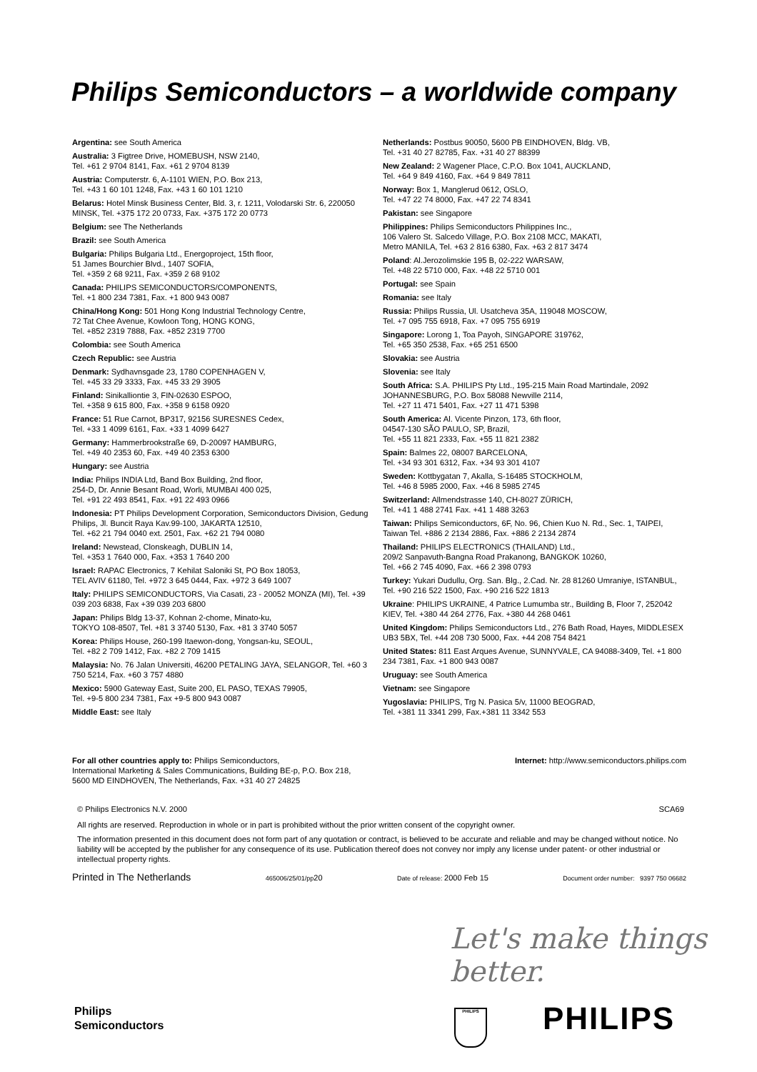Philips Semiconductors – a worldwide company
Argentina: see South America
Australia: 3 Figtree Drive, HOMEBUSH, NSW 2140,
Tel. +61 2 9704 8141, Fax. +61 2 9704 8139
Austria: Computerstr. 6, A-1101 WIEN, P.O. Box 213,
Tel. +43 1 60 101 1248, Fax. +43 1 60 101 1210
Belarus: Hotel Minsk Business Center, Bld. 3, r. 1211, Volodarski Str. 6, 220050 MINSK, Tel. +375 172 20 0733, Fax. +375 172 20 0773
Belgium: see The Netherlands
Brazil: see South America
Bulgaria: Philips Bulgaria Ltd., Energoproject, 15th floor,
51 James Bourchier Blvd., 1407 SOFIA,
Tel. +359 2 68 9211, Fax. +359 2 68 9102
Canada: PHILIPS SEMICONDUCTORS/COMPONENTS,
Tel. +1 800 234 7381, Fax. +1 800 943 0087
China/Hong Kong: 501 Hong Kong Industrial Technology Centre,
72 Tat Chee Avenue, Kowloon Tong, HONG KONG,
Tel. +852 2319 7888, Fax. +852 2319 7700
Colombia: see South America
Czech Republic: see Austria
Denmark: Sydhavnsgade 23, 1780 COPENHAGEN V,
Tel. +45 33 29 3333, Fax. +45 33 29 3905
Finland: Sinikalliontie 3, FIN-02630 ESPOO,
Tel. +358 9 615 800, Fax. +358 9 6158 0920
France: 51 Rue Carnot, BP317, 92156 SURESNES Cedex,
Tel. +33 1 4099 6161, Fax. +33 1 4099 6427
Germany: Hammerbrookstraße 69, D-20097 HAMBURG,
Tel. +49 40 2353 60, Fax. +49 40 2353 6300
Hungary: see Austria
India: Philips INDIA Ltd, Band Box Building, 2nd floor,
254-D, Dr. Annie Besant Road, Worli, MUMBAI 400 025,
Tel. +91 22 493 8541, Fax. +91 22 493 0966
Indonesia: PT Philips Development Corporation, Semiconductors Division, Gedung Philips, Jl. Buncit Raya Kav.99-100, JAKARTA 12510,
Tel. +62 21 794 0040 ext. 2501, Fax. +62 21 794 0080
Ireland: Newstead, Clonskeagh, DUBLIN 14,
Tel. +353 1 7640 000, Fax. +353 1 7640 200
Israel: RAPAC Electronics, 7 Kehilat Saloniki St, PO Box 18053,
TEL AVIV 61180, Tel. +972 3 645 0444, Fax. +972 3 649 1007
Italy: PHILIPS SEMICONDUCTORS, Via Casati, 23 - 20052 MONZA (MI), Tel. +39 039 203 6838, Fax +39 039 203 6800
Japan: Philips Bldg 13-37, Kohnan 2-chome, Minato-ku,
TOKYO 108-8507, Tel. +81 3 3740 5130, Fax. +81 3 3740 5057
Korea: Philips House, 260-199 Itaewon-dong, Yongsan-ku, SEOUL,
Tel. +82 2 709 1412, Fax. +82 2 709 1415
Malaysia: No. 76 Jalan Universiti, 46200 PETALING JAYA, SELANGOR, Tel. +60 3 750 5214, Fax. +60 3 757 4880
Mexico: 5900 Gateway East, Suite 200, EL PASO, TEXAS 79905,
Tel. +9-5 800 234 7381, Fax +9-5 800 943 0087
Middle East: see Italy
Netherlands: Postbus 90050, 5600 PB EINDHOVEN, Bldg. VB,
Tel. +31 40 27 82785, Fax. +31 40 27 88399
New Zealand: 2 Wagener Place, C.P.O. Box 1041, AUCKLAND,
Tel. +64 9 849 4160, Fax. +64 9 849 7811
Norway: Box 1, Manglerud 0612, OSLO,
Tel. +47 22 74 8000, Fax. +47 22 74 8341
Pakistan: see Singapore
Philippines: Philips Semiconductors Philippines Inc.,
106 Valero St. Salcedo Village, P.O. Box 2108 MCC, MAKATI,
Metro MANILA, Tel. +63 2 816 6380, Fax. +63 2 817 3474
Poland: Al.Jerozolimskie 195 B, 02-222 WARSAW,
Tel. +48 22 5710 000, Fax. +48 22 5710 001
Portugal: see Spain
Romania: see Italy
Russia: Philips Russia, Ul. Usatcheva 35A, 119048 MOSCOW,
Tel. +7 095 755 6918, Fax. +7 095 755 6919
Singapore: Lorong 1, Toa Payoh, SINGAPORE 319762,
Tel. +65 350 2538, Fax. +65 251 6500
Slovakia: see Austria
Slovenia: see Italy
South Africa: S.A. PHILIPS Pty Ltd., 195-215 Main Road Martindale, 2092 JOHANNESBURG, P.O. Box 58088 Newville 2114,
Tel. +27 11 471 5401, Fax. +27 11 471 5398
South America: Al. Vicente Pinzon, 173, 6th floor,
04547-130 SÃO PAULO, SP, Brazil,
Tel. +55 11 821 2333, Fax. +55 11 821 2382
Spain: Balmes 22, 08007 BARCELONA,
Tel. +34 93 301 6312, Fax. +34 93 301 4107
Sweden: Kottbygatan 7, Akalla, S-16485 STOCKHOLM,
Tel. +46 8 5985 2000, Fax. +46 8 5985 2745
Switzerland: Allmendstrasse 140, CH-8027 ZÜRICH,
Tel. +41 1 488 2741 Fax. +41 1 488 3263
Taiwan: Philips Semiconductors, 6F, No. 96, Chien Kuo N. Rd., Sec. 1, TAIPEI, Taiwan Tel. +886 2 2134 2886, Fax. +886 2 2134 2874
Thailand: PHILIPS ELECTRONICS (THAILAND) Ltd.,
209/2 Sanpavuth-Bangna Road Prakanong, BANGKOK 10260,
Tel. +66 2 745 4090, Fax. +66 2 398 0793
Turkey: Yukari Dudullu, Org. San. Blg., 2.Cad. Nr. 28 81260 Umraniye, ISTANBUL, Tel. +90 216 522 1500, Fax. +90 216 522 1813
Ukraine: PHILIPS UKRAINE, 4 Patrice Lumumba str., Building B, Floor 7, 252042 KIEV, Tel. +380 44 264 2776, Fax. +380 44 268 0461
United Kingdom: Philips Semiconductors Ltd., 276 Bath Road, Hayes, MIDDLESEX UB3 5BX, Tel. +44 208 730 5000, Fax. +44 208 754 8421
United States: 811 East Arques Avenue, SUNNYVALE, CA 94088-3409, Tel. +1 800 234 7381, Fax. +1 800 943 0087
Uruguay: see South America
Vietnam: see Singapore
Yugoslavia: PHILIPS, Trg N. Pasica 5/v, 11000 BEOGRAD,
Tel. +381 11 3341 299, Fax.+381 11 3342 553
For all other countries apply to: Philips Semiconductors,
International Marketing & Sales Communications, Building BE-p, P.O. Box 218,
5600 MD EINDHOVEN, The Netherlands, Fax. +31 40 27 24825
Internet: http://www.semiconductors.philips.com
© Philips Electronics N.V. 2000 SCA69
All rights are reserved. Reproduction in whole or in part is prohibited without the prior written consent of the copyright owner.
The information presented in this document does not form part of any quotation or contract, is believed to be accurate and reliable and may be changed without notice. No liability will be accepted by the publisher for any consequence of its use. Publication thereof does not convey nor imply any license under patent- or other industrial or intellectual property rights.
Printed in The Netherlands 465006/25/01/pp20 Date of release: 2000 Feb 15 Document order number: 9397 750 06682
Let's make things better.
Philips
Semiconductors
PHILIPS PHILIPS